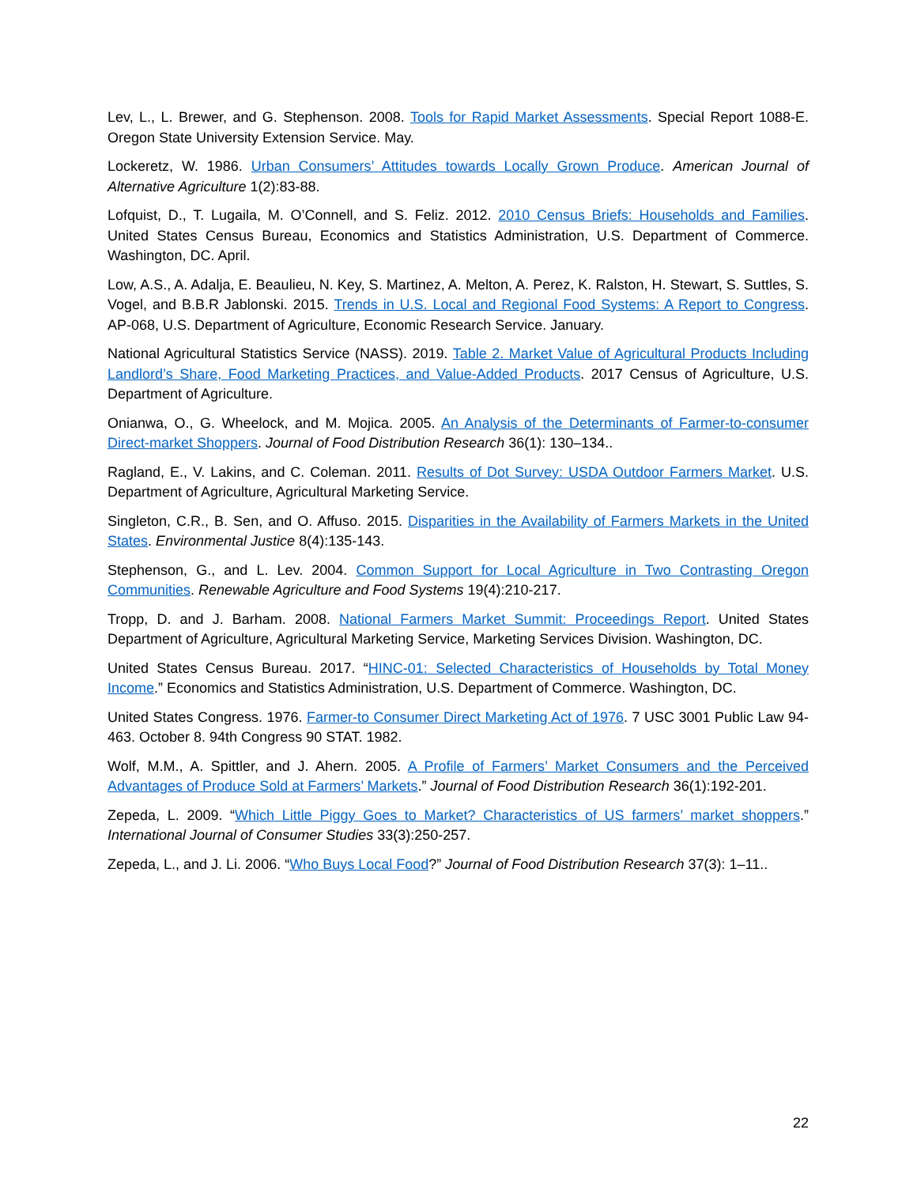Lev, L., L. Brewer, and G. Stephenson. 2008. Tools for Rapid Market Assessments. Special Report 1088-E. Oregon State University Extension Service. May.
Lockeretz, W. 1986. Urban Consumers’ Attitudes towards Locally Grown Produce. American Journal of Alternative Agriculture 1(2):83-88.
Lofquist, D., T. Lugaila, M. O’Connell, and S. Feliz. 2012. 2010 Census Briefs: Households and Families. United States Census Bureau, Economics and Statistics Administration, U.S. Department of Commerce. Washington, DC. April.
Low, A.S., A. Adalja, E. Beaulieu, N. Key, S. Martinez, A. Melton, A. Perez, K. Ralston, H. Stewart, S. Suttles, S. Vogel, and B.B.R Jablonski. 2015. Trends in U.S. Local and Regional Food Systems: A Report to Congress. AP-068, U.S. Department of Agriculture, Economic Research Service. January.
National Agricultural Statistics Service (NASS). 2019. Table 2. Market Value of Agricultural Products Including Landlord’s Share, Food Marketing Practices, and Value-Added Products. 2017 Census of Agriculture, U.S. Department of Agriculture.
Onianwa, O., G. Wheelock, and M. Mojica. 2005. An Analysis of the Determinants of Farmer-to-consumer Direct-market Shoppers. Journal of Food Distribution Research 36(1): 130–134..
Ragland, E., V. Lakins, and C. Coleman. 2011. Results of Dot Survey: USDA Outdoor Farmers Market. U.S. Department of Agriculture, Agricultural Marketing Service.
Singleton, C.R., B. Sen, and O. Affuso. 2015. Disparities in the Availability of Farmers Markets in the United States. Environmental Justice 8(4):135-143.
Stephenson, G., and L. Lev. 2004. Common Support for Local Agriculture in Two Contrasting Oregon Communities. Renewable Agriculture and Food Systems 19(4):210-217.
Tropp, D. and J. Barham. 2008. National Farmers Market Summit: Proceedings Report. United States Department of Agriculture, Agricultural Marketing Service, Marketing Services Division. Washington, DC.
United States Census Bureau. 2017. “HINC-01: Selected Characteristics of Households by Total Money Income.” Economics and Statistics Administration, U.S. Department of Commerce. Washington, DC.
United States Congress. 1976. Farmer-to Consumer Direct Marketing Act of 1976. 7 USC 3001 Public Law 94-463. October 8. 94th Congress 90 STAT. 1982.
Wolf, M.M., A. Spittler, and J. Ahern. 2005. A Profile of Farmers’ Market Consumers and the Perceived Advantages of Produce Sold at Farmers’ Markets.” Journal of Food Distribution Research 36(1):192-201.
Zepeda, L. 2009. “Which Little Piggy Goes to Market? Characteristics of US farmers’ market shoppers.” International Journal of Consumer Studies 33(3):250-257.
Zepeda, L., and J. Li. 2006. “Who Buys Local Food?” Journal of Food Distribution Research 37(3): 1–11..
22